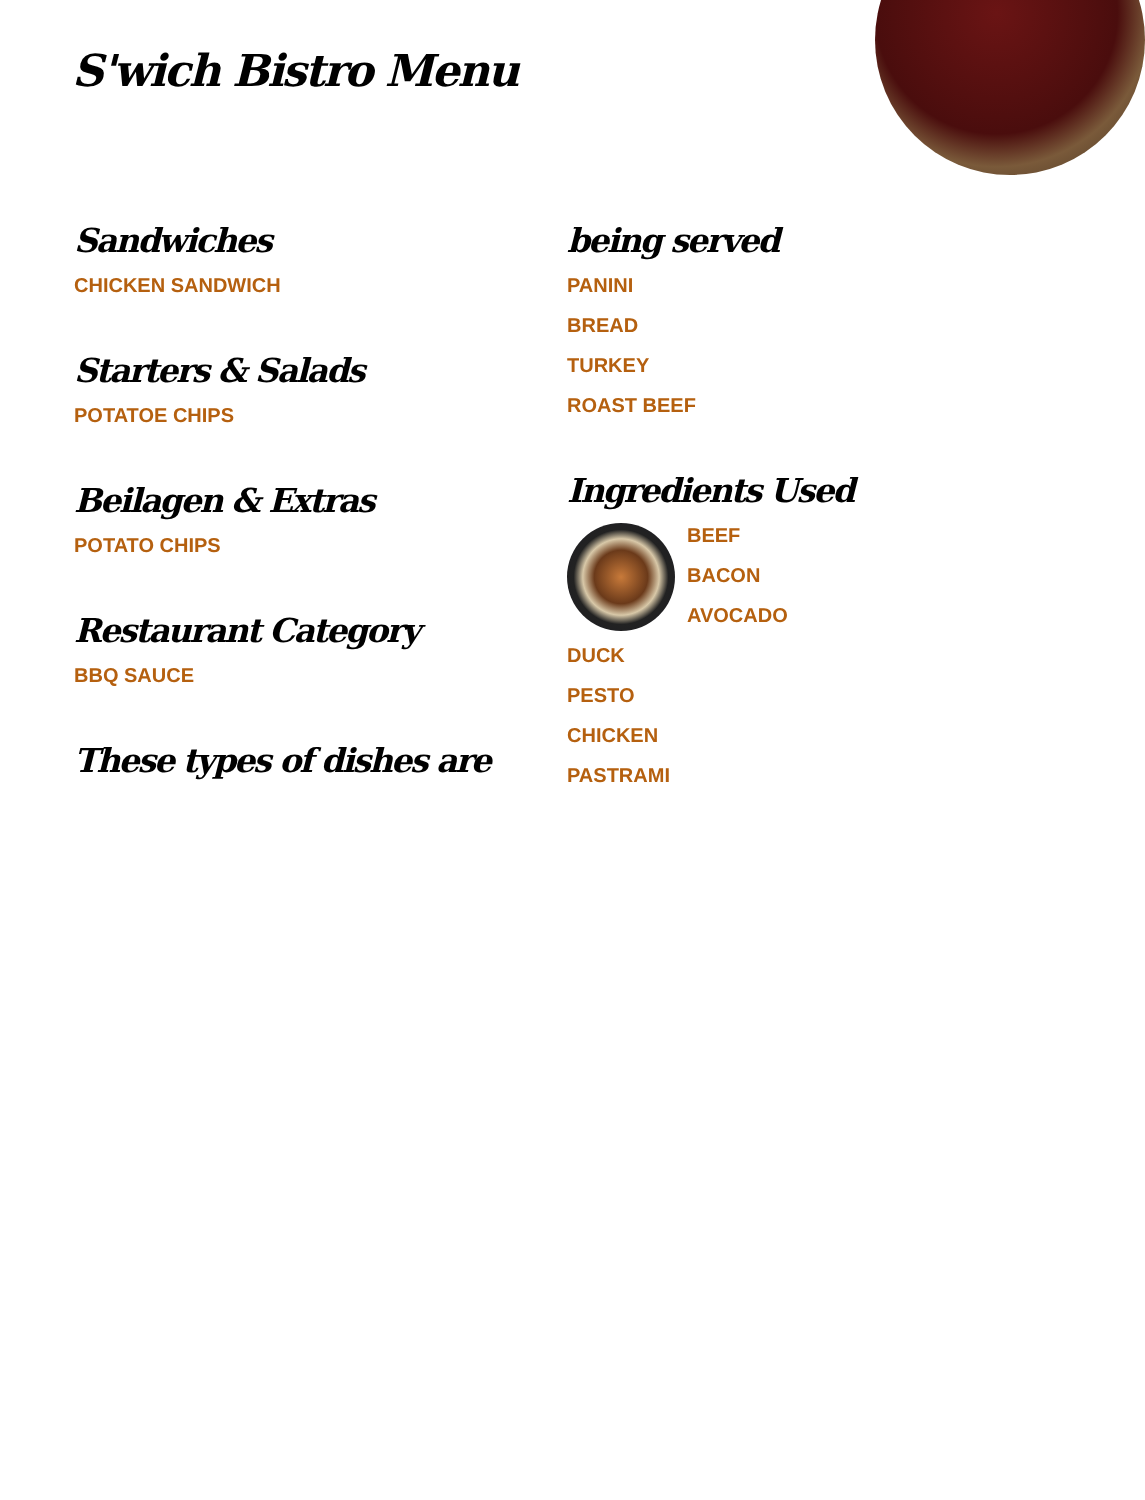S'wich Bistro Menu
Sandwiches
CHICKEN SANDWICH
Starters & Salads
POTATOE CHIPS
Beilagen & Extras
POTATO CHIPS
Restaurant Category
BBQ SAUCE
These types of dishes are
being served
PANINI
BREAD
TURKEY
ROAST BEEF
Ingredients Used
BEEF
BACON
AVOCADO
DUCK
PESTO
CHICKEN
PASTRAMI